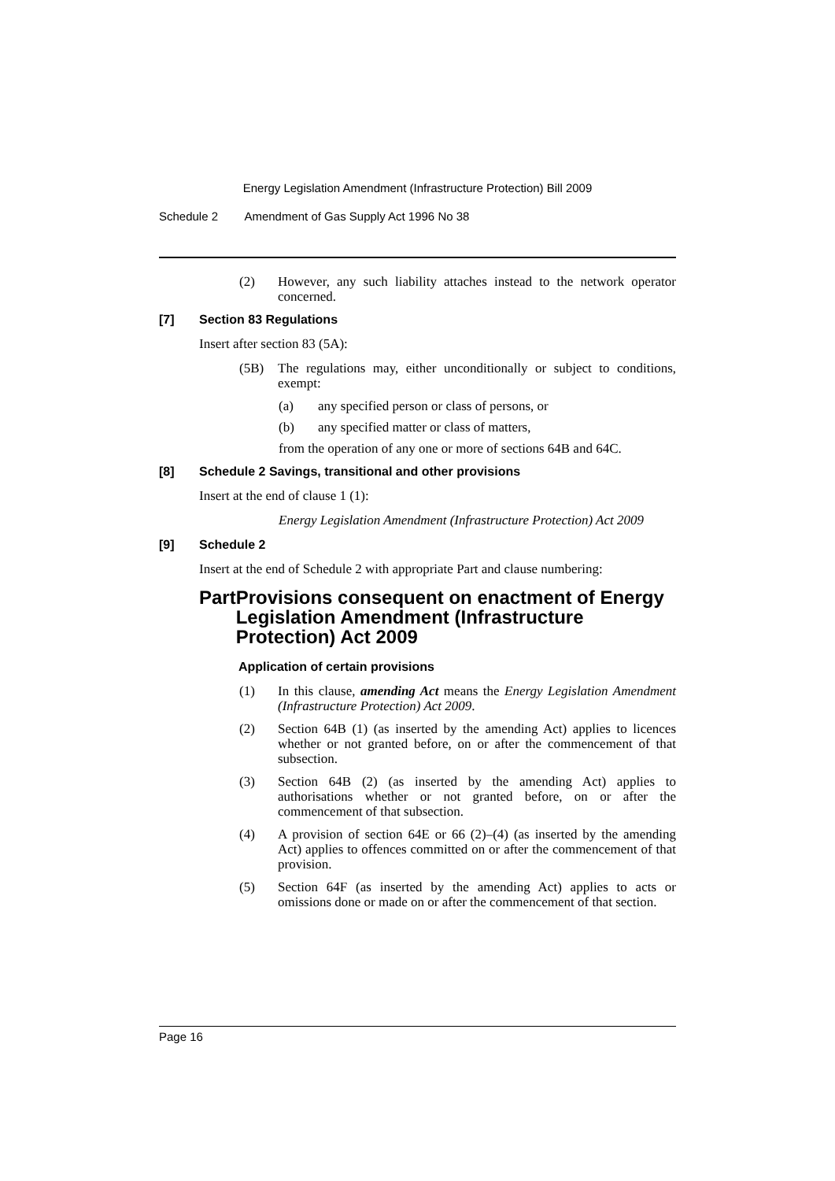Energy Legislation Amendment (Infrastructure Protection) Bill 2009
Schedule 2 Amendment of Gas Supply Act 1996 No 38
(2) However, any such liability attaches instead to the network operator concerned.
[7] Section 83 Regulations
Insert after section 83 (5A):
(5B) The regulations may, either unconditionally or subject to conditions, exempt:
(a) any specified person or class of persons, or
(b) any specified matter or class of matters,
from the operation of any one or more of sections 64B and 64C.
[8] Schedule 2 Savings, transitional and other provisions
Insert at the end of clause 1 (1):
Energy Legislation Amendment (Infrastructure Protection) Act 2009
[9] Schedule 2
Insert at the end of Schedule 2 with appropriate Part and clause numbering:
Part Provisions consequent on enactment of Energy Legislation Amendment (Infrastructure Protection) Act 2009
Application of certain provisions
(1) In this clause, amending Act means the Energy Legislation Amendment (Infrastructure Protection) Act 2009.
(2) Section 64B (1) (as inserted by the amending Act) applies to licences whether or not granted before, on or after the commencement of that subsection.
(3) Section 64B (2) (as inserted by the amending Act) applies to authorisations whether or not granted before, on or after the commencement of that subsection.
(4) A provision of section 64E or 66 (2)–(4) (as inserted by the amending Act) applies to offences committed on or after the commencement of that provision.
(5) Section 64F (as inserted by the amending Act) applies to acts or omissions done or made on or after the commencement of that section.
Page 16